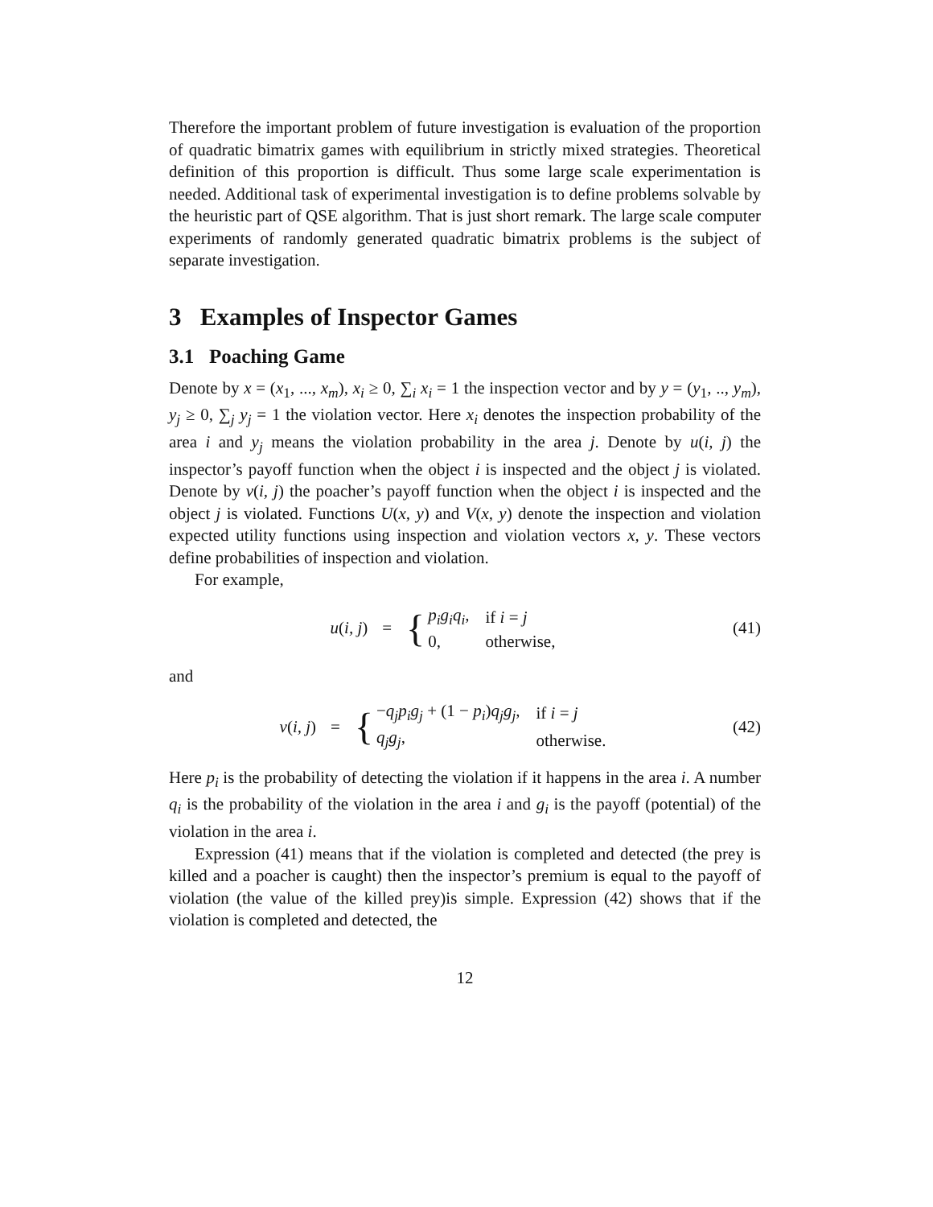Therefore the important problem of future investigation is evaluation of the proportion of quadratic bimatrix games with equilibrium in strictly mixed strategies. Theoretical definition of this proportion is difficult. Thus some large scale experimentation is needed. Additional task of experimental investigation is to define problems solvable by the heuristic part of QSE algorithm. That is just short remark. The large scale computer experiments of randomly generated quadratic bimatrix problems is the subject of separate investigation.
3 Examples of Inspector Games
3.1 Poaching Game
Denote by x = (x<sub>1</sub>, ..., x<sub>m</sub>), x<sub>i</sub> ≥ 0, ∑<sub>i</sub> x<sub>i</sub> = 1 the inspection vector and by y = (y<sub>1</sub>, .., y<sub>m</sub>), y<sub>j</sub> ≥ 0, ∑<sub>j</sub> y<sub>j</sub> = 1 the violation vector. Here x<sub>i</sub> denotes the inspection probability of the area i and y<sub>j</sub> means the violation probability in the area j. Denote by u(i, j) the inspector’s payoff function when the object i is inspected and the object j is violated. Denote by v(i, j) the poacher’s payoff function when the object i is inspected and the object j is violated. Functions U(x, y) and V(x, y) denote the inspection and violation expected utility functions using inspection and violation vectors x, y. These vectors define probabilities of inspection and violation.
For example,
u(i, j) =
{
| p<sub>i</sub>g<sub>i</sub>q<sub>i</sub> , | if i = j |
| 0, | otherwise, |
(41)
and
v(i, j) =
{
| − q<sub>j</sub>p<sub>i</sub>g<sub>j</sub> + (1 − p<sub>i</sub> ) q<sub>j</sub>g<sub>j</sub> , | if i = j |
| q<sub>j</sub>g<sub>j</sub> , | otherwise. |
(42)
Here p<sub>i</sub> is the probability of detecting the violation if it happens in the area i. A number q<sub>i</sub> is the probability of the violation in the area i and g<sub>i</sub> is the payoff (potential) of the violation in the area i.
Expression (41) means that if the violation is completed and detected (the prey is killed and a poacher is caught) then the inspector’s premium is equal to the payoff of violation (the value of the killed prey)is simple. Expression (42) shows that if the violation is completed and detected, the
12